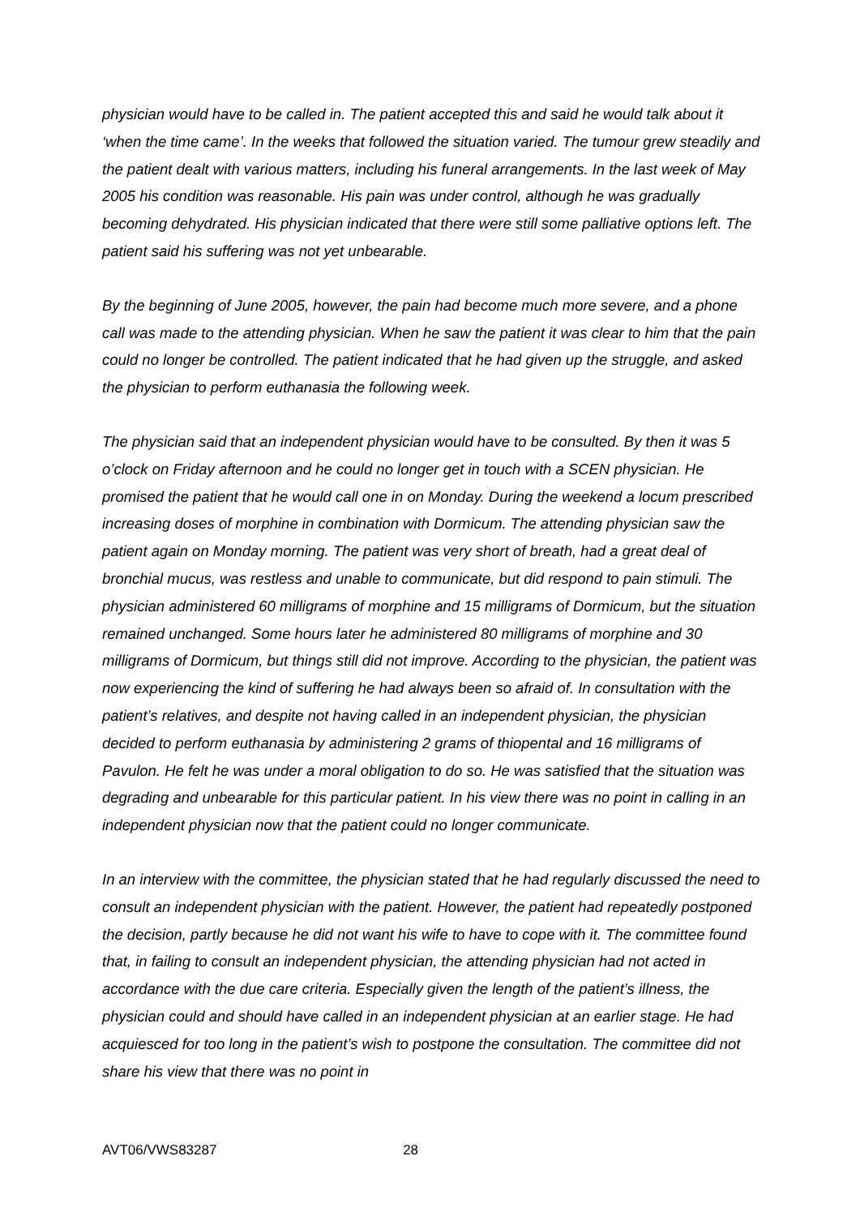physician would have to be called in. The patient accepted this and said he would talk about it ‘when the time came’. In the weeks that followed the situation varied. The tumour grew steadily and the patient dealt with various matters, including his funeral arrangements. In the last week of May 2005 his condition was reasonable. His pain was under control, although he was gradually becoming dehydrated. His physician indicated that there were still some palliative options left. The patient said his suffering was not yet unbearable.
By the beginning of June 2005, however, the pain had become much more severe, and a phone call was made to the attending physician. When he saw the patient it was clear to him that the pain could no longer be controlled. The patient indicated that he had given up the struggle, and asked the physician to perform euthanasia the following week.
The physician said that an independent physician would have to be consulted. By then it was 5 o’clock on Friday afternoon and he could no longer get in touch with a SCEN physician. He promised the patient that he would call one in on Monday. During the weekend a locum prescribed increasing doses of morphine in combination with Dormicum. The attending physician saw the patient again on Monday morning. The patient was very short of breath, had a great deal of bronchial mucus, was restless and unable to communicate, but did respond to pain stimuli. The physician administered 60 milligrams of morphine and 15 milligrams of Dormicum, but the situation remained unchanged. Some hours later he administered 80 milligrams of morphine and 30 milligrams of Dormicum, but things still did not improve. According to the physician, the patient was now experiencing the kind of suffering he had always been so afraid of. In consultation with the patient’s relatives, and despite not having called in an independent physician, the physician decided to perform euthanasia by administering 2 grams of thiopental and 16 milligrams of Pavulon. He felt he was under a moral obligation to do so. He was satisfied that the situation was degrading and unbearable for this particular patient. In his view there was no point in calling in an independent physician now that the patient could no longer communicate.
In an interview with the committee, the physician stated that he had regularly discussed the need to consult an independent physician with the patient. However, the patient had repeatedly postponed the decision, partly because he did not want his wife to have to cope with it. The committee found that, in failing to consult an independent physician, the attending physician had not acted in accordance with the due care criteria. Especially given the length of the patient’s illness, the physician could and should have called in an independent physician at an earlier stage. He had acquiesced for too long in the patient’s wish to postpone the consultation. The committee did not share his view that there was no point in
AVT06/VWS83287 28